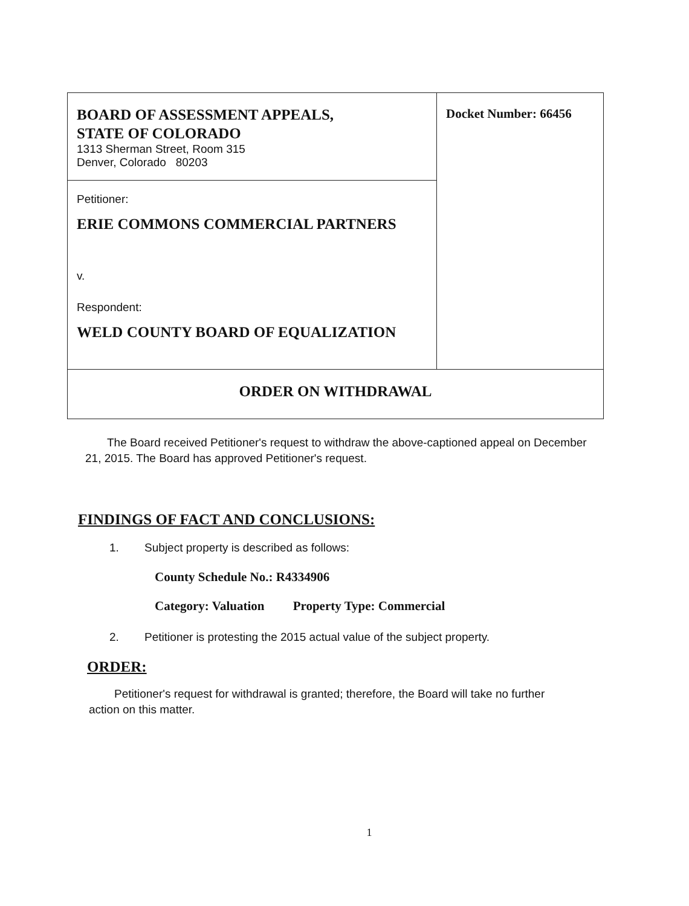| BOARD OF ASSESSMENT APPEALS, STATE OF COLORADO 1313 Sherman Street, Room 315 Denver, Colorado 80203 | Docket Number: 66456 |
| Petitioner: ERIE COMMONS COMMERCIAL PARTNERS v. Respondent: WELD COUNTY BOARD OF EQUALIZATION | |
| ORDER ON WITHDRAWAL | |
The Board received Petitioner's request to withdraw the above-captioned appeal on December 21, 2015. The Board has approved Petitioner's request.
FINDINGS OF FACT AND CONCLUSIONS:
1. Subject property is described as follows:
County Schedule No.: R4334906
Category: Valuation Property Type: Commercial
2. Petitioner is protesting the 2015 actual value of the subject property.
ORDER:
Petitioner's request for withdrawal is granted; therefore, the Board will take no further action on this matter.
1